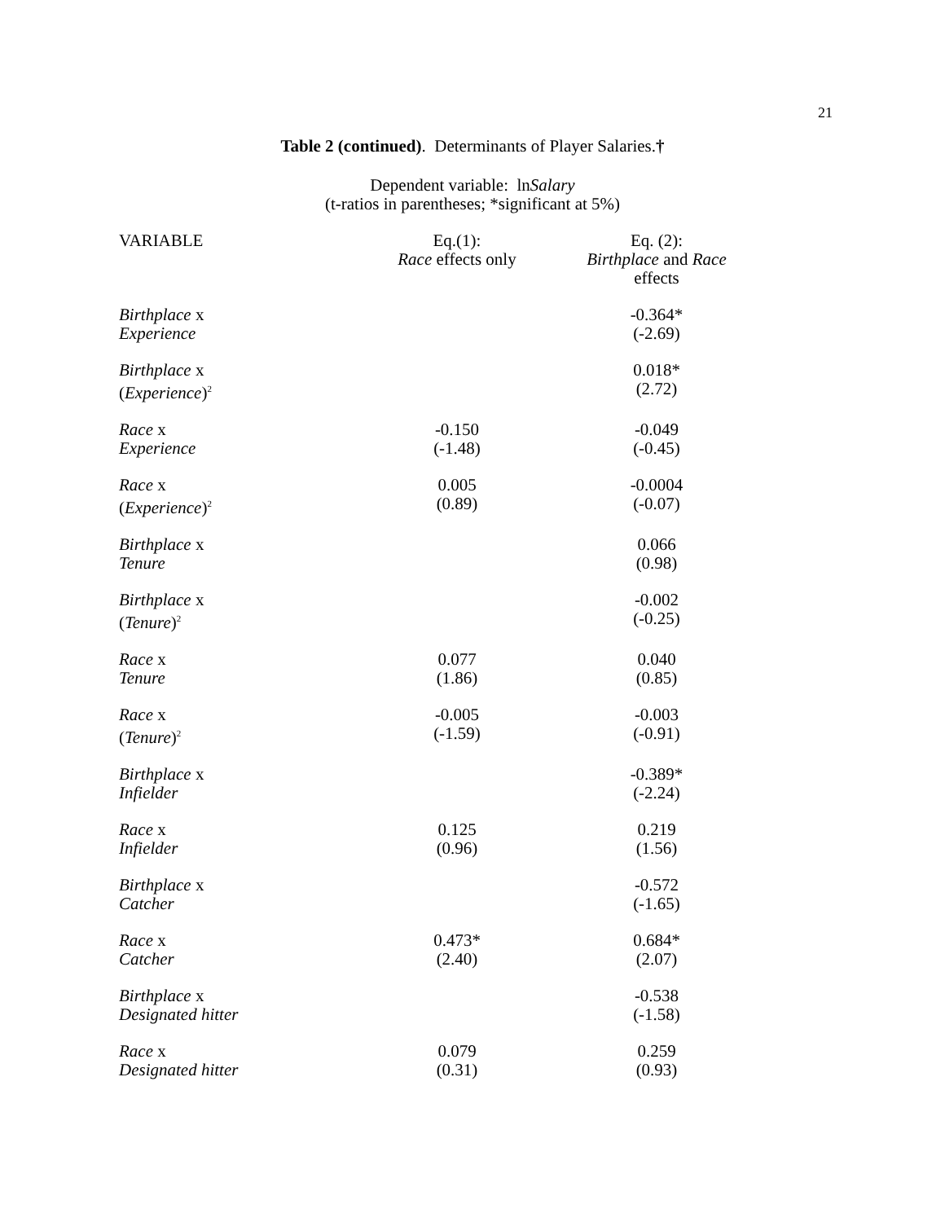21
Table 2 (continued). Determinants of Player Salaries.†
Dependent variable: lnSalary
(t-ratios in parentheses; *significant at 5%)
| VARIABLE | Eq.(1): Race effects only | Eq. (2): Birthplace and Race effects |
| --- | --- | --- |
| Birthplace x Experience | | -0.364* (-2.69) |
| Birthplace x ( Experience )<sup>2</sup> | | 0.018* (2.72) |
| Race x Experience | -0.150 (-1.48) | -0.049 (-0.45) |
| Race x ( Experience )<sup>2</sup> | 0.005 (0.89) | -0.0004 (-0.07) |
| Birthplace x Tenure | | 0.066 (0.98) |
| Birthplace x ( Tenure )<sup>2</sup> | | -0.002 (-0.25) |
| Race x Tenure | 0.077 (1.86) | 0.040 (0.85) |
| Race x ( Tenure )<sup>2</sup> | -0.005 (-1.59) | -0.003 (-0.91) |
| Birthplace x Infielder | | -0.389* (-2.24) |
| Race x Infielder | 0.125 (0.96) | 0.219 (1.56) |
| Birthplace x Catcher | | -0.572 (-1.65) |
| Race x Catcher | 0.473* (2.40) | 0.684* (2.07) |
| Birthplace x Designated hitter | | -0.538 (-1.58) |
| Race x Designated hitter | 0.079 (0.31) | 0.259 (0.93) |